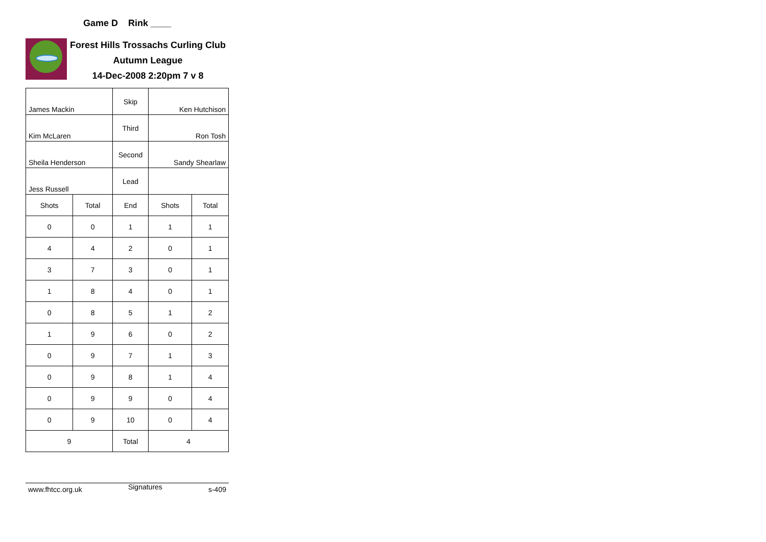Game D Rink ____
Forest Hills Trossachs Curling Club
Autumn League
14-Dec-2008 2:20pm 7 v 8
| James Mackin | | Skip | Ken Hutchison | |
| Kim McLaren | | Third | Ron Tosh | |
| Sheila Henderson | | Second | Sandy Shearlaw | |
| Jess Russell | | Lead | | |
| Shots | Total | End | Shots | Total |
| 0 | 0 | 1 | 1 | 1 |
| 4 | 4 | 2 | 0 | 1 |
| 3 | 7 | 3 | 0 | 1 |
| 1 | 8 | 4 | 0 | 1 |
| 0 | 8 | 5 | 1 | 2 |
| 1 | 9 | 6 | 0 | 2 |
| 0 | 9 | 7 | 1 | 3 |
| 0 | 9 | 8 | 1 | 4 |
| 0 | 9 | 9 | 0 | 4 |
| 0 | 9 | 10 | 0 | 4 |
| 9 | | Total | 4 | |
www.fhtcc.org.uk Signatures s-409